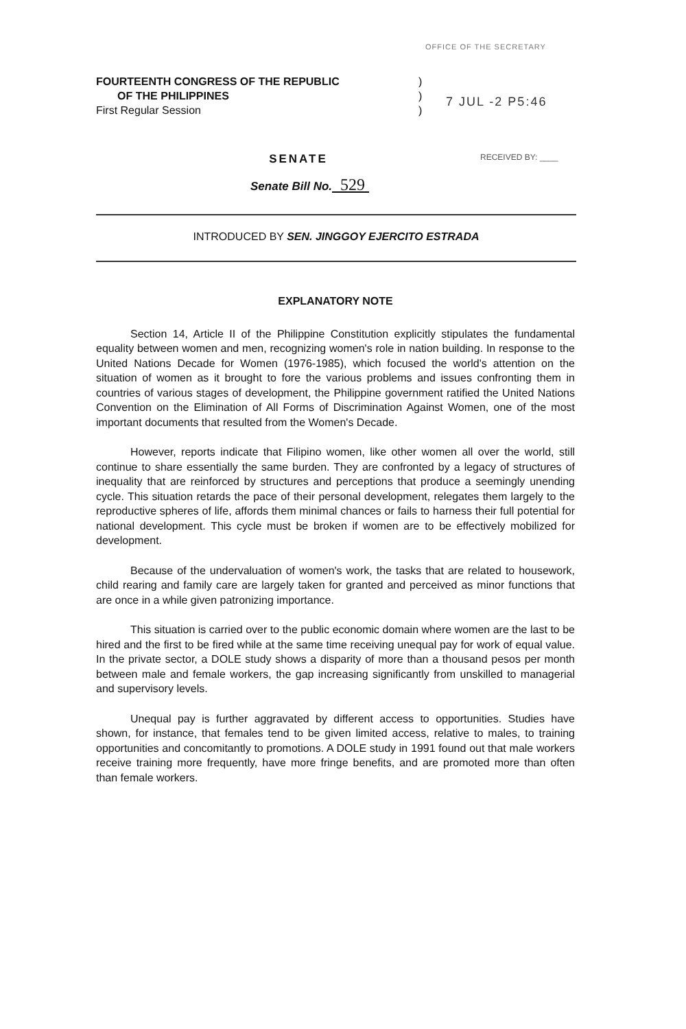OFFICE OF THE SECRETARY
FOURTEENTH CONGRESS OF THE REPUBLIC
OF THE PHILIPPINES
First Regular Session
)
)
)
7 JUL -2 P5:46
SENATE
RECEIVED BY: ____
Senate Bill No. 529
INTRODUCED BY SEN. JINGGOY EJERCITO ESTRADA
EXPLANATORY NOTE
Section 14, Article II of the Philippine Constitution explicitly stipulates the fundamental equality between women and men, recognizing women's role in nation building. In response to the United Nations Decade for Women (1976-1985), which focused the world's attention on the situation of women as it brought to fore the various problems and issues confronting them in countries of various stages of development, the Philippine government ratified the United Nations Convention on the Elimination of All Forms of Discrimination Against Women, one of the most important documents that resulted from the Women's Decade.
However, reports indicate that Filipino women, like other women all over the world, still continue to share essentially the same burden. They are confronted by a legacy of structures of inequality that are reinforced by structures and perceptions that produce a seemingly unending cycle. This situation retards the pace of their personal development, relegates them largely to the reproductive spheres of life, affords them minimal chances or fails to harness their full potential for national development. This cycle must be broken if women are to be effectively mobilized for development.
Because of the undervaluation of women's work, the tasks that are related to housework, child rearing and family care are largely taken for granted and perceived as minor functions that are once in a while given patronizing importance.
This situation is carried over to the public economic domain where women are the last to be hired and the first to be fired while at the same time receiving unequal pay for work of equal value. In the private sector, a DOLE study shows a disparity of more than a thousand pesos per month between male and female workers, the gap increasing significantly from unskilled to managerial and supervisory levels.
Unequal pay is further aggravated by different access to opportunities. Studies have shown, for instance, that females tend to be given limited access, relative to males, to training opportunities and concomitantly to promotions. A DOLE study in 1991 found out that male workers receive training more frequently, have more fringe benefits, and are promoted more than often than female workers.